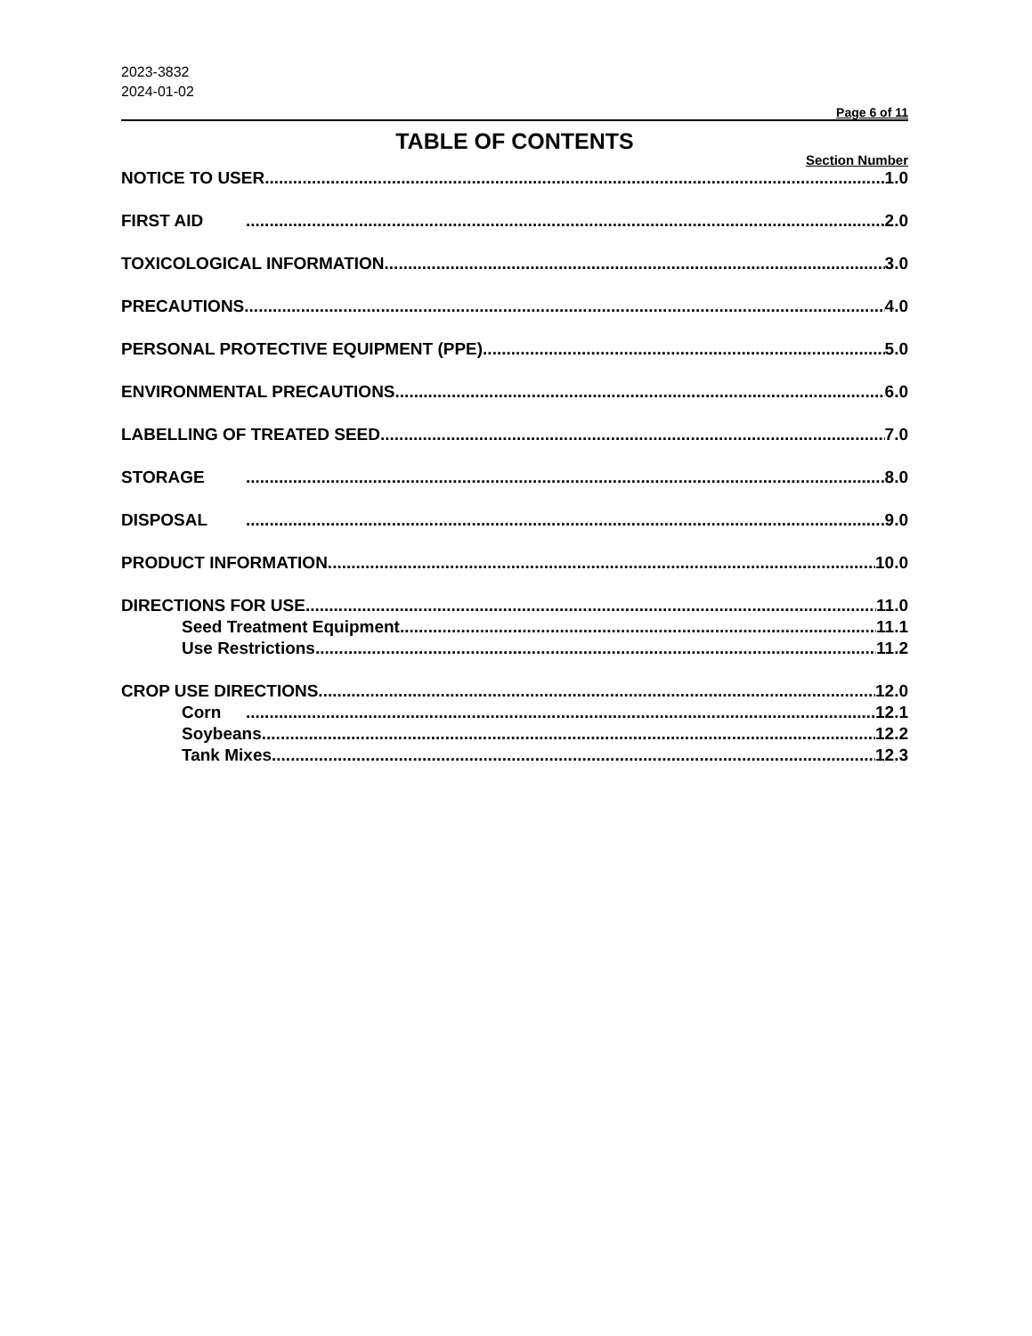2023-3832
2024-01-02
Page 6 of 11
TABLE OF CONTENTS
Section Number
NOTICE TO USER 1.0
FIRST AID 2.0
TOXICOLOGICAL INFORMATION 3.0
PRECAUTIONS 4.0
PERSONAL PROTECTIVE EQUIPMENT (PPE) 5.0
ENVIRONMENTAL PRECAUTIONS 6.0
LABELLING OF TREATED SEED 7.0
STORAGE 8.0
DISPOSAL 9.0
PRODUCT INFORMATION 10.0
DIRECTIONS FOR USE 11.0
Seed Treatment Equipment 11.1
Use Restrictions 11.2
CROP USE DIRECTIONS 12.0
Corn 12.1
Soybeans 12.2
Tank Mixes 12.3